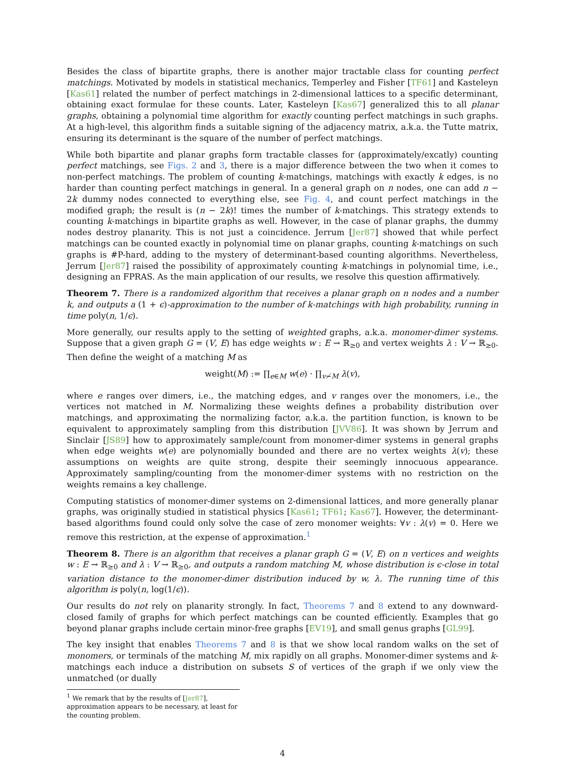Besides the class of bipartite graphs, there is another major tractable class for counting perfect matchings. Motivated by models in statistical mechanics, Temperley and Fisher [TF61] and Kasteleyn [Kas61] related the number of perfect matchings in 2-dimensional lattices to a specific determinant, obtaining exact formulae for these counts. Later, Kasteleyn [Kas67] generalized this to all planar graphs, obtaining a polynomial time algorithm for exactly counting perfect matchings in such graphs. At a high-level, this algorithm finds a suitable signing of the adjacency matrix, a.k.a. the Tutte matrix, ensuring its determinant is the square of the number of perfect matchings.
While both bipartite and planar graphs form tractable classes for (approximately/excatly) counting perfect matchings, see Figs. 2 and 3, there is a major difference between the two when it comes to non-perfect matchings. The problem of counting k-matchings, matchings with exactly k edges, is no harder than counting perfect matchings in general. In a general graph on n nodes, one can add n − 2k dummy nodes connected to everything else, see Fig. 4, and count perfect matchings in the modified graph; the result is (n − 2k)! times the number of k-matchings. This strategy extends to counting k-matchings in bipartite graphs as well. However, in the case of planar graphs, the dummy nodes destroy planarity. This is not just a coincidence. Jerrum [Jer87] showed that while perfect matchings can be counted exactly in polynomial time on planar graphs, counting k-matchings on such graphs is #P-hard, adding to the mystery of determinant-based counting algorithms. Nevertheless, Jerrum [Jer87] raised the possibility of approximately counting k-matchings in polynomial time, i.e., designing an FPRAS. As the main application of our results, we resolve this question affirmatively.
Theorem 7. There is a randomized algorithm that receives a planar graph on n nodes and a number k, and outputs a (1 + ϵ)-approximation to the number of k-matchings with high probability, running in time poly(n, 1/ϵ).
More generally, our results apply to the setting of weighted graphs, a.k.a. monomer-dimer systems. Suppose that a given graph G = (V, E) has edge weights w : E → ℝ<sub>≥0</sub> and vertex weights λ : V → ℝ<sub>≥0</sub>. Then define the weight of a matching M as
weight(M) := ∏<sub>e∈M</sub> w(e) · ∏<sub>v≁M</sub> λ(v),
where e ranges over dimers, i.e., the matching edges, and v ranges over the monomers, i.e., the vertices not matched in M. Normalizing these weights defines a probability distribution over matchings, and approximating the normalizing factor, a.k.a. the partition function, is known to be equivalent to approximately sampling from this distribution [JVV86]. It was shown by Jerrum and Sinclair [JS89] how to approximately sample/count from monomer-dimer systems in general graphs when edge weights w(e) are polynomially bounded and there are no vertex weights λ(v); these assumptions on weights are quite strong, despite their seemingly innocuous appearance. Approximately sampling/counting from the monomer-dimer systems with no restriction on the weights remains a key challenge.
Computing statistics of monomer-dimer systems on 2-dimensional lattices, and more generally planar graphs, was originally studied in statistical physics [Kas61; TF61; Kas67]. However, the determinant-based algorithms found could only solve the case of zero monomer weights: ∀v : λ(v) = 0. Here we remove this restriction, at the expense of approximation.<sup>1</sup>
Theorem 8. There is an algorithm that receives a planar graph G = (V, E) on n vertices and weights w : E → ℝ<sub>≥0</sub> and λ : V → ℝ<sub>≥0</sub>, and outputs a random matching M, whose distribution is ϵ-close in total variation distance to the monomer-dimer distribution induced by w, λ. The running time of this algorithm is poly(n, log(1/ϵ)).
Our results do not rely on planarity strongly. In fact, Theorems 7 and 8 extend to any downward-closed family of graphs for which perfect matchings can be counted efficiently. Examples that go beyond planar graphs include certain minor-free graphs [EV19], and small genus graphs [GL99].
The key insight that enables Theorems 7 and 8 is that we show local random walks on the set of monomers, or terminals of the matching M, mix rapidly on all graphs. Monomer-dimer systems and k-matchings each induce a distribution on subsets S of vertices of the graph if we only view the unmatched (or dually
<sup>1</sup> We remark that by the results of [Jer87], approximation appears to be necessary, at least for the counting problem.
4